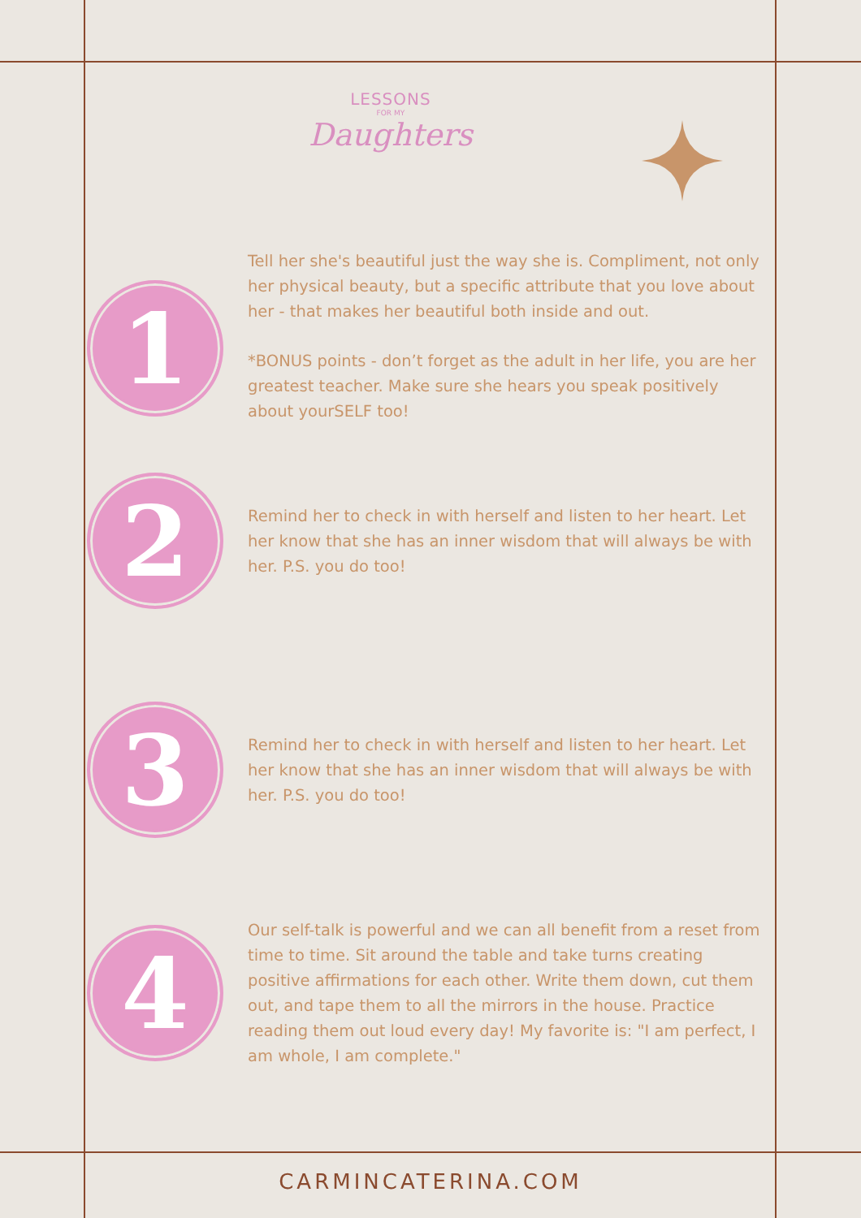LESSONS
FOR MY
Daughters
1
Tell her she's beautiful just the way she is. Compliment, not only her physical beauty, but a specific attribute that you love about her - that makes her beautiful both inside and out.
*BONUS points - don’t forget as the adult in her life, you are her greatest teacher. Make sure she hears you speak positively about yourSELF too!
2
Remind her to check in with herself and listen to her heart. Let her know that she has an inner wisdom that will always be with her. P.S. you do too!
3
Remind her to check in with herself and listen to her heart. Let her know that she has an inner wisdom that will always be with her. P.S. you do too!
4
Our self-talk is powerful and we can all benefit from a reset from time to time. Sit around the table and take turns creating positive affirmations for each other. Write them down, cut them out, and tape them to all the mirrors in the house. Practice reading them out loud every day! My favorite is: "I am perfect, I am whole, I am complete."
CARMINCATERINA.COM